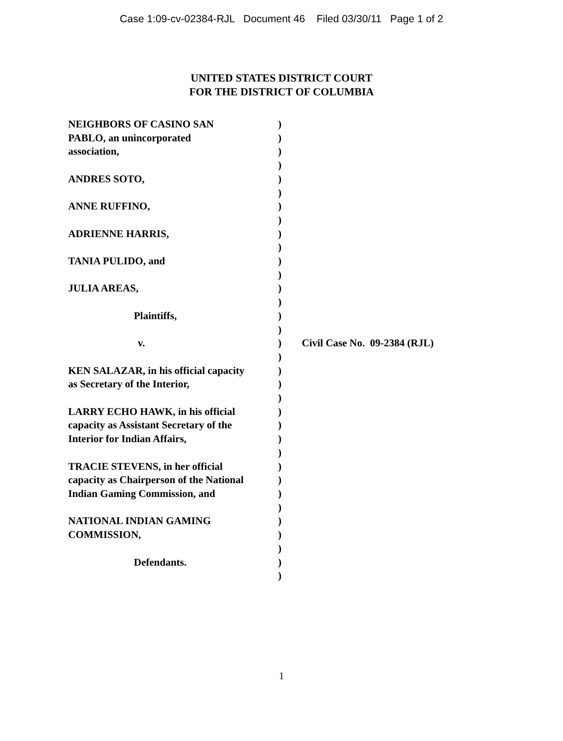Case 1:09-cv-02384-RJL Document 46 Filed 03/30/11 Page 1 of 2
UNITED STATES DISTRICT COURT
FOR THE DISTRICT OF COLUMBIA
NEIGHBORS OF CASINO SAN
PABLO, an unincorporated
association,
ANDRES SOTO,
ANNE RUFFINO,
ADRIENNE HARRIS,
TANIA PULIDO, and
JULIA AREAS,
Plaintiffs,
v.
KEN SALAZAR, in his official capacity
as Secretary of the Interior,
LARRY ECHO HAWK, in his official
capacity as Assistant Secretary of the
Interior for Indian Affairs,
TRACIE STEVENS, in her official
capacity as Chairperson of the National
Indian Gaming Commission, and
NATIONAL INDIAN GAMING
COMMISSION,
Defendants.
)
)
)
)
)
)
)
)
)
)
)
)
)
)
)
)
)
)
)
)
)
)
)
)
)
)
)
)
)
)
)
)
)
)
Civil Case No. 09-2384 (RJL)
1